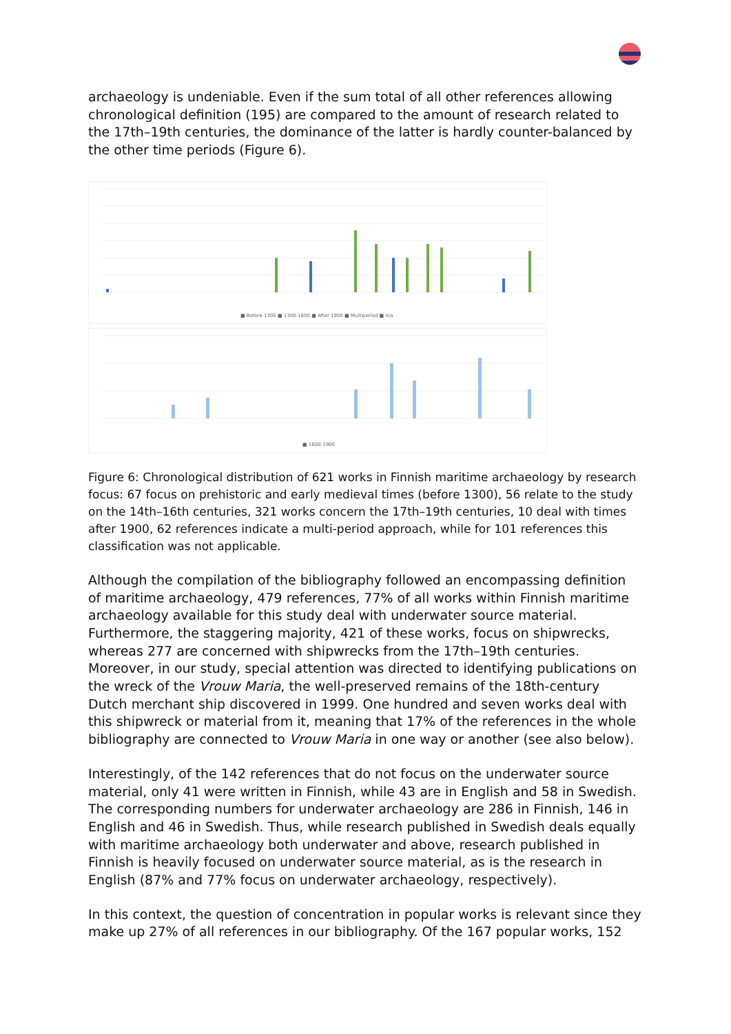archaeology is undeniable. Even if the sum total of all other references allowing chronological definition (195) are compared to the amount of research related to the 17th–19th centuries, the dominance of the latter is hardly counter-balanced by the other time periods (Figure 6).
■ Before 1300 ■ 1300-1600 ■ After 1900 ■ Multiperiod ■ n/a
■ 1600-1900
Figure 6: Chronological distribution of 621 works in Finnish maritime archaeology by research focus: 67 focus on prehistoric and early medieval times (before 1300), 56 relate to the study on the 14th–16th centuries, 321 works concern the 17th–19th centuries, 10 deal with times after 1900, 62 references indicate a multi-period approach, while for 101 references this classification was not applicable.
Although the compilation of the bibliography followed an encompassing definition of maritime archaeology, 479 references, 77% of all works within Finnish maritime archaeology available for this study deal with underwater source material. Furthermore, the staggering majority, 421 of these works, focus on shipwrecks, whereas 277 are concerned with shipwrecks from the 17th–19th centuries. Moreover, in our study, special attention was directed to identifying publications on the wreck of the Vrouw Maria, the well-preserved remains of the 18th-century Dutch merchant ship discovered in 1999. One hundred and seven works deal with this shipwreck or material from it, meaning that 17% of the references in the whole bibliography are connected to Vrouw Maria in one way or another (see also below).
Interestingly, of the 142 references that do not focus on the underwater source material, only 41 were written in Finnish, while 43 are in English and 58 in Swedish. The corresponding numbers for underwater archaeology are 286 in Finnish, 146 in English and 46 in Swedish. Thus, while research published in Swedish deals equally with maritime archaeology both underwater and above, research published in Finnish is heavily focused on underwater source material, as is the research in English (87% and 77% focus on underwater archaeology, respectively).
In this context, the question of concentration in popular works is relevant since they make up 27% of all references in our bibliography. Of the 167 popular works, 152